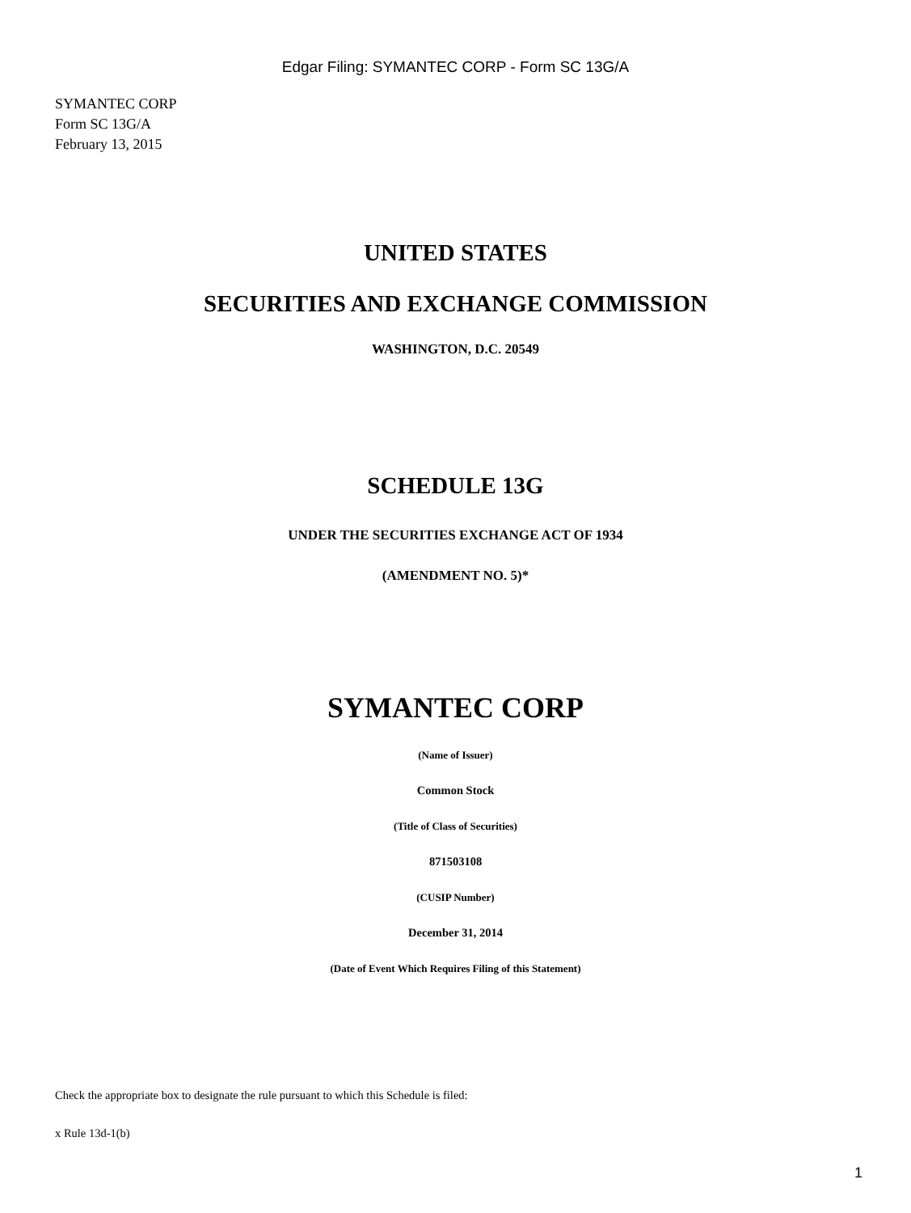Edgar Filing: SYMANTEC CORP - Form SC 13G/A
SYMANTEC CORP
Form SC 13G/A
February 13, 2015
UNITED STATES
SECURITIES AND EXCHANGE COMMISSION
WASHINGTON, D.C. 20549
SCHEDULE 13G
UNDER THE SECURITIES EXCHANGE ACT OF 1934
(AMENDMENT NO. 5)*
SYMANTEC CORP
(Name of Issuer)
Common Stock
(Title of Class of Securities)
871503108
(CUSIP Number)
December 31, 2014
(Date of Event Which Requires Filing of this Statement)
Check the appropriate box to designate the rule pursuant to which this Schedule is filed:
x Rule 13d-1(b)
1